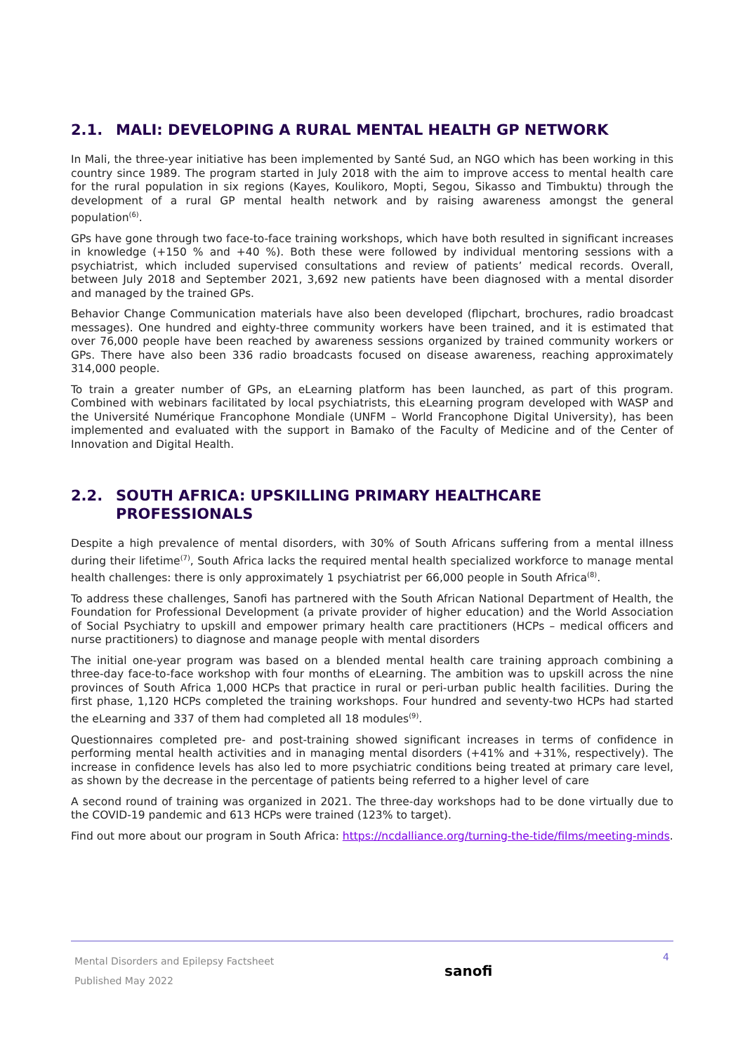2.1. MALI: DEVELOPING A RURAL MENTAL HEALTH GP NETWORK
In Mali, the three-year initiative has been implemented by Santé Sud, an NGO which has been working in this country since 1989. The program started in July 2018 with the aim to improve access to mental health care for the rural population in six regions (Kayes, Koulikoro, Mopti, Segou, Sikasso and Timbuktu) through the development of a rural GP mental health network and by raising awareness amongst the general population<sup>(6)</sup>.
GPs have gone through two face-to-face training workshops, which have both resulted in significant increases in knowledge (+150 % and +40 %). Both these were followed by individual mentoring sessions with a psychiatrist, which included supervised consultations and review of patients’ medical records. Overall, between July 2018 and September 2021, 3,692 new patients have been diagnosed with a mental disorder and managed by the trained GPs.
Behavior Change Communication materials have also been developed (flipchart, brochures, radio broadcast messages). One hundred and eighty-three community workers have been trained, and it is estimated that over 76,000 people have been reached by awareness sessions organized by trained community workers or GPs. There have also been 336 radio broadcasts focused on disease awareness, reaching approximately 314,000 people.
To train a greater number of GPs, an eLearning platform has been launched, as part of this program. Combined with webinars facilitated by local psychiatrists, this eLearning program developed with WASP and the Université Numérique Francophone Mondiale (UNFM – World Francophone Digital University), has been implemented and evaluated with the support in Bamako of the Faculty of Medicine and of the Center of Innovation and Digital Health.
2.2. SOUTH AFRICA: UPSKILLING PRIMARY HEALTHCARE PROFESSIONALS
Despite a high prevalence of mental disorders, with 30% of South Africans suffering from a mental illness during their lifetime<sup>(7)</sup>, South Africa lacks the required mental health specialized workforce to manage mental health challenges: there is only approximately 1 psychiatrist per 66,000 people in South Africa<sup>(8)</sup>.
To address these challenges, Sanofi has partnered with the South African National Department of Health, the Foundation for Professional Development (a private provider of higher education) and the World Association of Social Psychiatry to upskill and empower primary health care practitioners (HCPs – medical officers and nurse practitioners) to diagnose and manage people with mental disorders
The initial one-year program was based on a blended mental health care training approach combining a three-day face-to-face workshop with four months of eLearning. The ambition was to upskill across the nine provinces of South Africa 1,000 HCPs that practice in rural or peri-urban public health facilities. During the first phase, 1,120 HCPs completed the training workshops. Four hundred and seventy-two HCPs had started the eLearning and 337 of them had completed all 18 modules<sup>(9)</sup>.
Questionnaires completed pre- and post-training showed significant increases in terms of confidence in performing mental health activities and in managing mental disorders (+41% and +31%, respectively). The increase in confidence levels has also led to more psychiatric conditions being treated at primary care level, as shown by the decrease in the percentage of patients being referred to a higher level of care
A second round of training was organized in 2021. The three-day workshops had to be done virtually due to the COVID-19 pandemic and 613 HCPs were trained (123% to target).
Find out more about our program in South Africa: https://ncdalliance.org/turning-the-tide/films/meeting-minds.
Mental Disorders and Epilepsy Factsheet
Published May 2022
sanofi
4